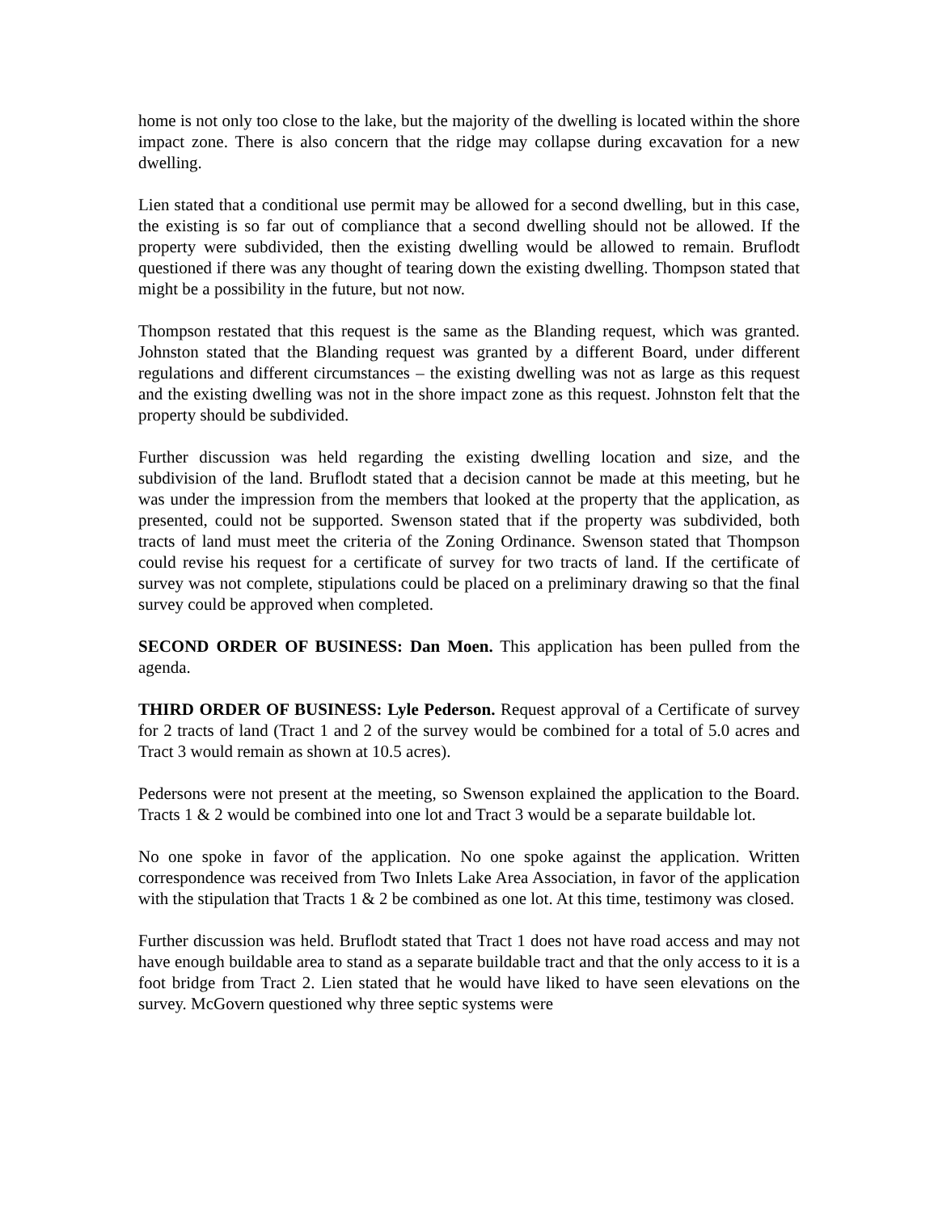home is not only too close to the lake, but the majority of the dwelling is located within the shore impact zone. There is also concern that the ridge may collapse during excavation for a new dwelling.
Lien stated that a conditional use permit may be allowed for a second dwelling, but in this case, the existing is so far out of compliance that a second dwelling should not be allowed. If the property were subdivided, then the existing dwelling would be allowed to remain. Bruflodt questioned if there was any thought of tearing down the existing dwelling. Thompson stated that might be a possibility in the future, but not now.
Thompson restated that this request is the same as the Blanding request, which was granted. Johnston stated that the Blanding request was granted by a different Board, under different regulations and different circumstances – the existing dwelling was not as large as this request and the existing dwelling was not in the shore impact zone as this request. Johnston felt that the property should be subdivided.
Further discussion was held regarding the existing dwelling location and size, and the subdivision of the land. Bruflodt stated that a decision cannot be made at this meeting, but he was under the impression from the members that looked at the property that the application, as presented, could not be supported. Swenson stated that if the property was subdivided, both tracts of land must meet the criteria of the Zoning Ordinance. Swenson stated that Thompson could revise his request for a certificate of survey for two tracts of land. If the certificate of survey was not complete, stipulations could be placed on a preliminary drawing so that the final survey could be approved when completed.
SECOND ORDER OF BUSINESS: Dan Moen. This application has been pulled from the agenda.
THIRD ORDER OF BUSINESS: Lyle Pederson. Request approval of a Certificate of survey for 2 tracts of land (Tract 1 and 2 of the survey would be combined for a total of 5.0 acres and Tract 3 would remain as shown at 10.5 acres).
Pedersons were not present at the meeting, so Swenson explained the application to the Board. Tracts 1 & 2 would be combined into one lot and Tract 3 would be a separate buildable lot.
No one spoke in favor of the application. No one spoke against the application. Written correspondence was received from Two Inlets Lake Area Association, in favor of the application with the stipulation that Tracts 1 & 2 be combined as one lot. At this time, testimony was closed.
Further discussion was held. Bruflodt stated that Tract 1 does not have road access and may not have enough buildable area to stand as a separate buildable tract and that the only access to it is a foot bridge from Tract 2. Lien stated that he would have liked to have seen elevations on the survey. McGovern questioned why three septic systems were